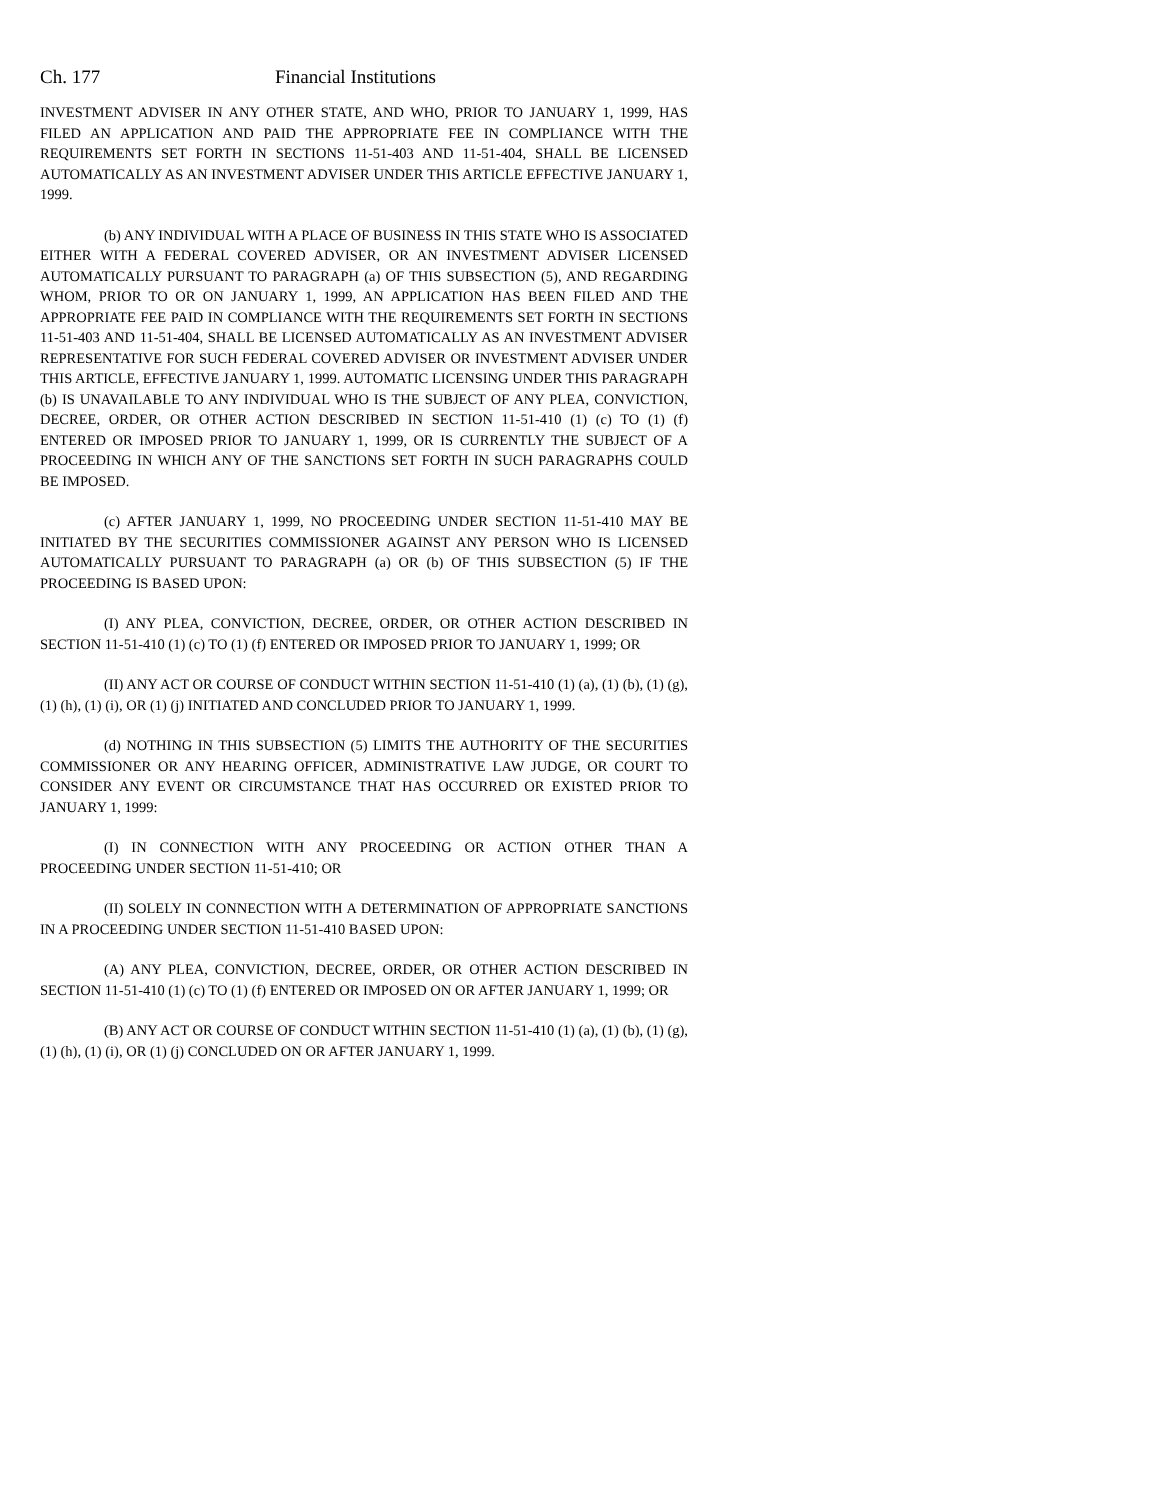Ch. 177 Financial Institutions
INVESTMENT ADVISER IN ANY OTHER STATE, AND WHO, PRIOR TO JANUARY 1, 1999, HAS FILED AN APPLICATION AND PAID THE APPROPRIATE FEE IN COMPLIANCE WITH THE REQUIREMENTS SET FORTH IN SECTIONS 11-51-403 AND 11-51-404, SHALL BE LICENSED AUTOMATICALLY AS AN INVESTMENT ADVISER UNDER THIS ARTICLE EFFECTIVE JANUARY 1, 1999.
(b) ANY INDIVIDUAL WITH A PLACE OF BUSINESS IN THIS STATE WHO IS ASSOCIATED EITHER WITH A FEDERAL COVERED ADVISER, OR AN INVESTMENT ADVISER LICENSED AUTOMATICALLY PURSUANT TO PARAGRAPH (a) OF THIS SUBSECTION (5), AND REGARDING WHOM, PRIOR TO OR ON JANUARY 1, 1999, AN APPLICATION HAS BEEN FILED AND THE APPROPRIATE FEE PAID IN COMPLIANCE WITH THE REQUIREMENTS SET FORTH IN SECTIONS 11-51-403 AND 11-51-404, SHALL BE LICENSED AUTOMATICALLY AS AN INVESTMENT ADVISER REPRESENTATIVE FOR SUCH FEDERAL COVERED ADVISER OR INVESTMENT ADVISER UNDER THIS ARTICLE, EFFECTIVE JANUARY 1, 1999. AUTOMATIC LICENSING UNDER THIS PARAGRAPH (b) IS UNAVAILABLE TO ANY INDIVIDUAL WHO IS THE SUBJECT OF ANY PLEA, CONVICTION, DECREE, ORDER, OR OTHER ACTION DESCRIBED IN SECTION 11-51-410 (1) (c) TO (1) (f) ENTERED OR IMPOSED PRIOR TO JANUARY 1, 1999, OR IS CURRENTLY THE SUBJECT OF A PROCEEDING IN WHICH ANY OF THE SANCTIONS SET FORTH IN SUCH PARAGRAPHS COULD BE IMPOSED.
(c) AFTER JANUARY 1, 1999, NO PROCEEDING UNDER SECTION 11-51-410 MAY BE INITIATED BY THE SECURITIES COMMISSIONER AGAINST ANY PERSON WHO IS LICENSED AUTOMATICALLY PURSUANT TO PARAGRAPH (a) OR (b) OF THIS SUBSECTION (5) IF THE PROCEEDING IS BASED UPON:
(I) ANY PLEA, CONVICTION, DECREE, ORDER, OR OTHER ACTION DESCRIBED IN SECTION 11-51-410 (1) (c) TO (1) (f) ENTERED OR IMPOSED PRIOR TO JANUARY 1, 1999; OR
(II) ANY ACT OR COURSE OF CONDUCT WITHIN SECTION 11-51-410 (1) (a), (1) (b), (1) (g), (1) (h), (1) (i), OR (1) (j) INITIATED AND CONCLUDED PRIOR TO JANUARY 1, 1999.
(d) NOTHING IN THIS SUBSECTION (5) LIMITS THE AUTHORITY OF THE SECURITIES COMMISSIONER OR ANY HEARING OFFICER, ADMINISTRATIVE LAW JUDGE, OR COURT TO CONSIDER ANY EVENT OR CIRCUMSTANCE THAT HAS OCCURRED OR EXISTED PRIOR TO JANUARY 1, 1999:
(I) IN CONNECTION WITH ANY PROCEEDING OR ACTION OTHER THAN A PROCEEDING UNDER SECTION 11-51-410; OR
(II) SOLELY IN CONNECTION WITH A DETERMINATION OF APPROPRIATE SANCTIONS IN A PROCEEDING UNDER SECTION 11-51-410 BASED UPON:
(A) ANY PLEA, CONVICTION, DECREE, ORDER, OR OTHER ACTION DESCRIBED IN SECTION 11-51-410 (1) (c) TO (1) (f) ENTERED OR IMPOSED ON OR AFTER JANUARY 1, 1999; OR
(B) ANY ACT OR COURSE OF CONDUCT WITHIN SECTION 11-51-410 (1) (a), (1) (b), (1) (g), (1) (h), (1) (i), OR (1) (j) CONCLUDED ON OR AFTER JANUARY 1, 1999.